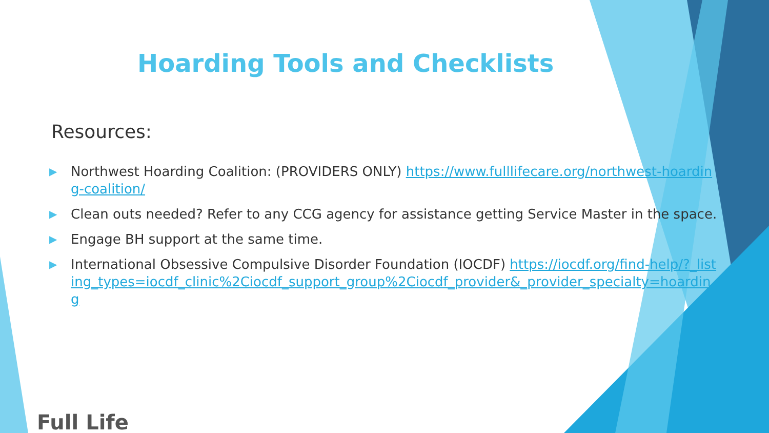Hoarding Tools and Checklists
Resources:
▶ Northwest Hoarding Coalition: (PROVIDERS ONLY) https://www.fulllifecare.org/northwest-hoarding-coalition/
▶ Clean outs needed? Refer to any CCG agency for assistance getting Service Master in the space.
▶ Engage BH support at the same time.
▶ International Obsessive Compulsive Disorder Foundation (IOCDF) https://iocdf.org/find-help/?_listing_types=iocdf_clinic%2Ciocdf_support_group%2Ciocdf_provider&_provider_specialty=hoarding
Full Life